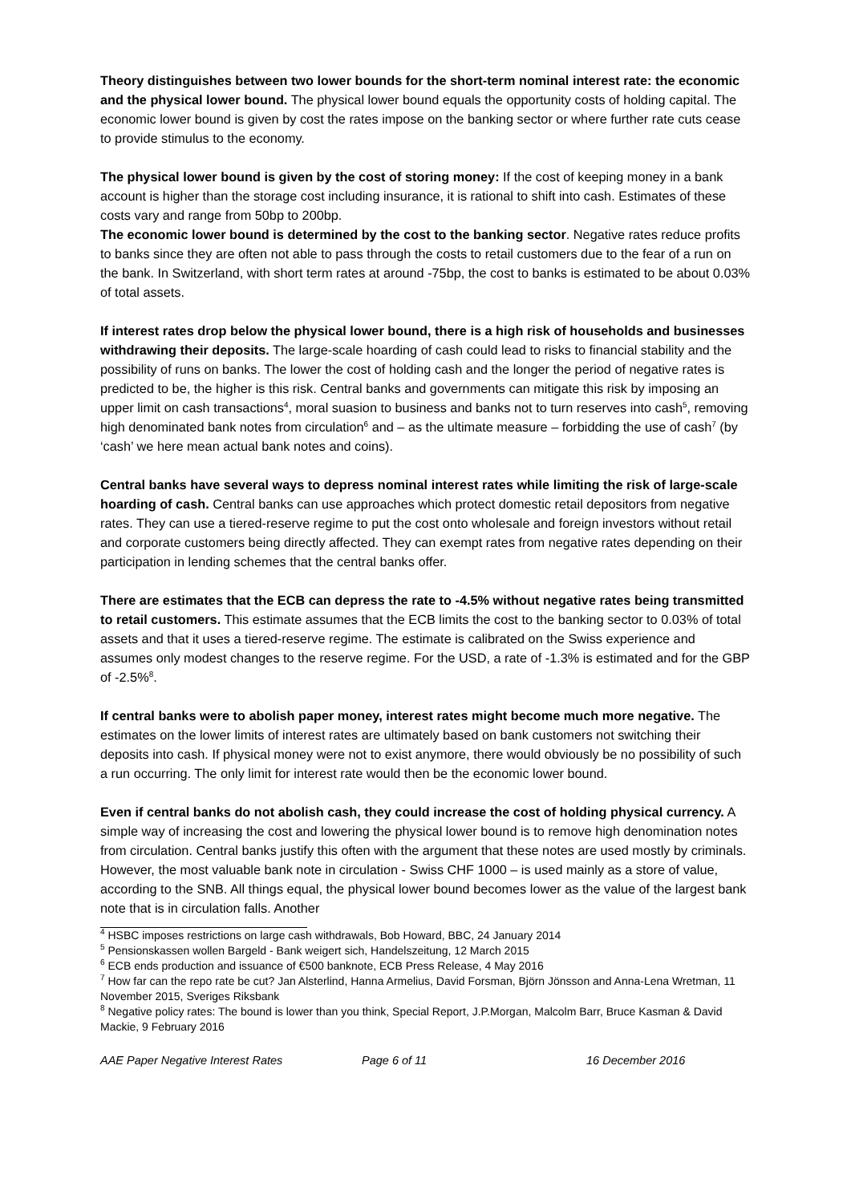Theory distinguishes between two lower bounds for the short-term nominal interest rate: the economic and the physical lower bound. The physical lower bound equals the opportunity costs of holding capital. The economic lower bound is given by cost the rates impose on the banking sector or where further rate cuts cease to provide stimulus to the economy.
The physical lower bound is given by the cost of storing money: If the cost of keeping money in a bank account is higher than the storage cost including insurance, it is rational to shift into cash. Estimates of these costs vary and range from 50bp to 200bp.
The economic lower bound is determined by the cost to the banking sector. Negative rates reduce profits to banks since they are often not able to pass through the costs to retail customers due to the fear of a run on the bank. In Switzerland, with short term rates at around -75bp, the cost to banks is estimated to be about 0.03% of total assets.
If interest rates drop below the physical lower bound, there is a high risk of households and businesses withdrawing their deposits. The large-scale hoarding of cash could lead to risks to financial stability and the possibility of runs on banks. The lower the cost of holding cash and the longer the period of negative rates is predicted to be, the higher is this risk. Central banks and governments can mitigate this risk by imposing an upper limit on cash transactions<sup>4</sup>, moral suasion to business and banks not to turn reserves into cash<sup>5</sup>, removing high denominated bank notes from circulation<sup>6</sup> and – as the ultimate measure – forbidding the use of cash<sup>7</sup> (by ‘cash’ we here mean actual bank notes and coins).
Central banks have several ways to depress nominal interest rates while limiting the risk of large-scale hoarding of cash. Central banks can use approaches which protect domestic retail depositors from negative rates. They can use a tiered-reserve regime to put the cost onto wholesale and foreign investors without retail and corporate customers being directly affected. They can exempt rates from negative rates depending on their participation in lending schemes that the central banks offer.
There are estimates that the ECB can depress the rate to -4.5% without negative rates being transmitted to retail customers. This estimate assumes that the ECB limits the cost to the banking sector to 0.03% of total assets and that it uses a tiered-reserve regime. The estimate is calibrated on the Swiss experience and assumes only modest changes to the reserve regime. For the USD, a rate of -1.3% is estimated and for the GBP of -2.5%<sup>8</sup>.
If central banks were to abolish paper money, interest rates might become much more negative. The estimates on the lower limits of interest rates are ultimately based on bank customers not switching their deposits into cash. If physical money were not to exist anymore, there would obviously be no possibility of such a run occurring. The only limit for interest rate would then be the economic lower bound.
Even if central banks do not abolish cash, they could increase the cost of holding physical currency. A simple way of increasing the cost and lowering the physical lower bound is to remove high denomination notes from circulation. Central banks justify this often with the argument that these notes are used mostly by criminals. However, the most valuable bank note in circulation - Swiss CHF 1000 – is used mainly as a store of value, according to the SNB. All things equal, the physical lower bound becomes lower as the value of the largest bank note that is in circulation falls. Another
<sup>4</sup> HSBC imposes restrictions on large cash withdrawals, Bob Howard, BBC, 24 January 2014
<sup>5</sup> Pensionskassen wollen Bargeld - Bank weigert sich, Handelszeitung, 12 March 2015
<sup>6</sup> ECB ends production and issuance of €500 banknote, ECB Press Release, 4 May 2016
<sup>7</sup> How far can the repo rate be cut? Jan Alsterlind, Hanna Armelius, David Forsman, Björn Jönsson and Anna-Lena Wretman, 11 November 2015, Sveriges Riksbank
<sup>8</sup> Negative policy rates: The bound is lower than you think, Special Report, J.P.Morgan, Malcolm Barr, Bruce Kasman & David Mackie, 9 February 2016
AAE Paper Negative Interest Rates Page 6 of 11 16 December 2016